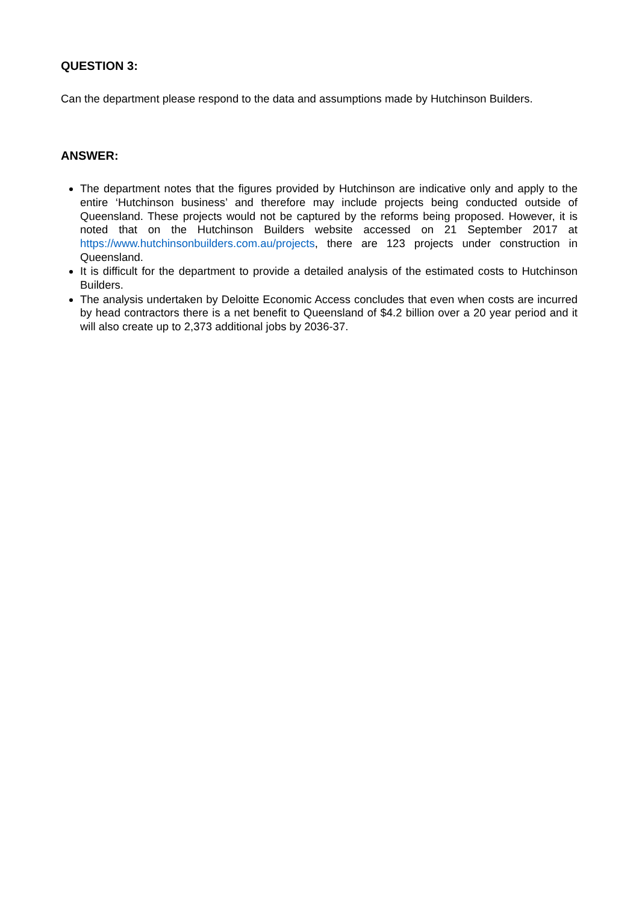QUESTION 3:
Can the department please respond to the data and assumptions made by Hutchinson Builders.
ANSWER:
The department notes that the figures provided by Hutchinson are indicative only and apply to the entire ‘Hutchinson business’ and therefore may include projects being conducted outside of Queensland. These projects would not be captured by the reforms being proposed. However, it is noted that on the Hutchinson Builders website accessed on 21 September 2017 at https://www.hutchinsonbuilders.com.au/projects, there are 123 projects under construction in Queensland.
It is difficult for the department to provide a detailed analysis of the estimated costs to Hutchinson Builders.
The analysis undertaken by Deloitte Economic Access concludes that even when costs are incurred by head contractors there is a net benefit to Queensland of $4.2 billion over a 20 year period and it will also create up to 2,373 additional jobs by 2036-37.